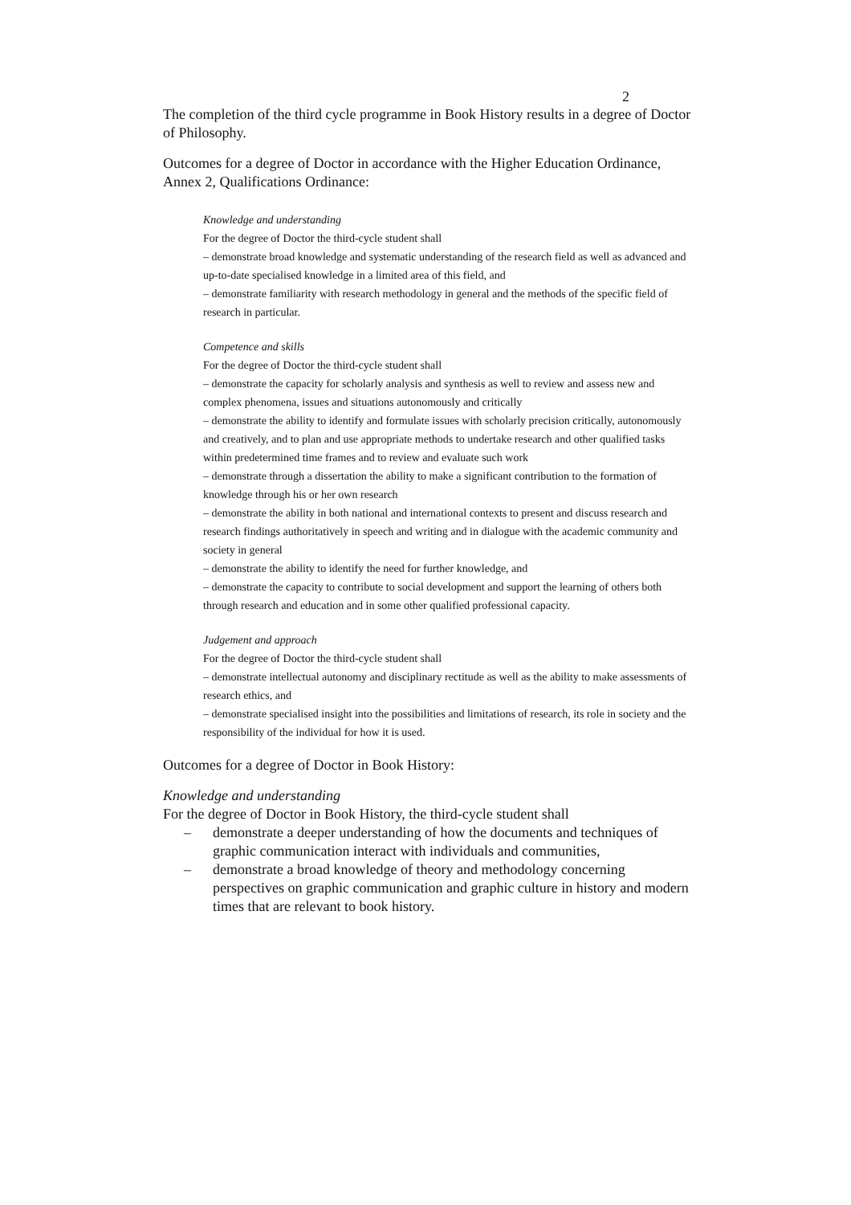2
The completion of the third cycle programme in Book History results in a degree of Doctor of Philosophy.
Outcomes for a degree of Doctor in accordance with the Higher Education Ordinance, Annex 2, Qualifications Ordinance:
Knowledge and understanding
For the degree of Doctor the third-cycle student shall
– demonstrate broad knowledge and systematic understanding of the research field as well as advanced and up-to-date specialised knowledge in a limited area of this field, and
– demonstrate familiarity with research methodology in general and the methods of the specific field of research in particular.
Competence and skills
For the degree of Doctor the third-cycle student shall
– demonstrate the capacity for scholarly analysis and synthesis as well to review and assess new and complex phenomena, issues and situations autonomously and critically
– demonstrate the ability to identify and formulate issues with scholarly precision critically, autonomously and creatively, and to plan and use appropriate methods to undertake research and other qualified tasks within predetermined time frames and to review and evaluate such work
– demonstrate through a dissertation the ability to make a significant contribution to the formation of knowledge through his or her own research
– demonstrate the ability in both national and international contexts to present and discuss research and research findings authoritatively in speech and writing and in dialogue with the academic community and society in general
– demonstrate the ability to identify the need for further knowledge, and
– demonstrate the capacity to contribute to social development and support the learning of others both through research and education and in some other qualified professional capacity.
Judgement and approach
For the degree of Doctor the third-cycle student shall
– demonstrate intellectual autonomy and disciplinary rectitude as well as the ability to make assessments of research ethics, and
– demonstrate specialised insight into the possibilities and limitations of research, its role in society and the responsibility of the individual for how it is used.
Outcomes for a degree of Doctor in Book History:
Knowledge and understanding
For the degree of Doctor in Book History, the third-cycle student shall
– demonstrate a deeper understanding of how the documents and techniques of graphic communication interact with individuals and communities,
– demonstrate a broad knowledge of theory and methodology concerning perspectives on graphic communication and graphic culture in history and modern times that are relevant to book history.